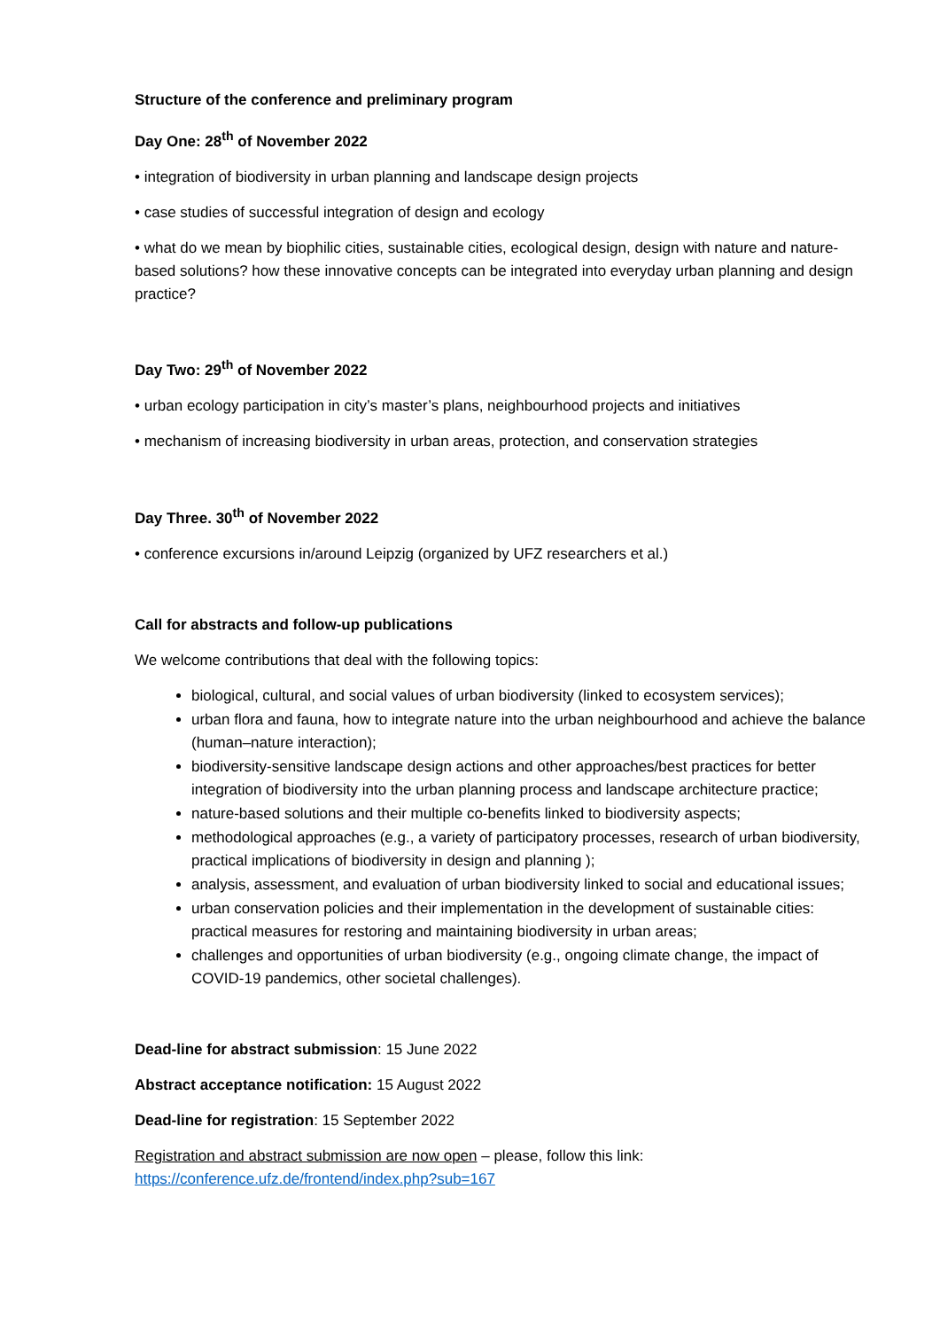Structure of the conference and preliminary program
Day One: 28<sup>th</sup> of November 2022
• integration of biodiversity in urban planning and landscape design projects
• case studies of successful integration of design and ecology
• what do we mean by biophilic cities, sustainable cities, ecological design, design with nature and nature-based solutions? how these innovative concepts can be integrated into everyday urban planning and design practice?
Day Two: 29<sup>th</sup> of November 2022
• urban ecology participation in city’s master’s plans, neighbourhood projects and initiatives
• mechanism of increasing biodiversity in urban areas, protection, and conservation strategies
Day Three. 30<sup>th</sup> of November 2022
• conference excursions in/around Leipzig (organized by UFZ researchers et al.)
Call for abstracts and follow-up publications
We welcome contributions that deal with the following topics:
biological, cultural, and social values of urban biodiversity (linked to ecosystem services);
urban flora and fauna, how to integrate nature into the urban neighbourhood and achieve the balance (human–nature interaction);
biodiversity-sensitive landscape design actions and other approaches/best practices for better integration of biodiversity into the urban planning process and landscape architecture practice;
nature-based solutions and their multiple co-benefits linked to biodiversity aspects;
methodological approaches (e.g., a variety of participatory processes, research of urban biodiversity, practical implications of biodiversity in design and planning );
analysis, assessment, and evaluation of urban biodiversity linked to social and educational issues;
urban conservation policies and their implementation in the development of sustainable cities: practical measures for restoring and maintaining biodiversity in urban areas;
challenges and opportunities of urban biodiversity (e.g., ongoing climate change, the impact of COVID-19 pandemics, other societal challenges).
Dead-line for abstract submission: 15 June 2022
Abstract acceptance notification: 15 August 2022
Dead-line for registration: 15 September 2022
Registration and abstract submission are now open – please, follow this link:
https://conference.ufz.de/frontend/index.php?sub=167